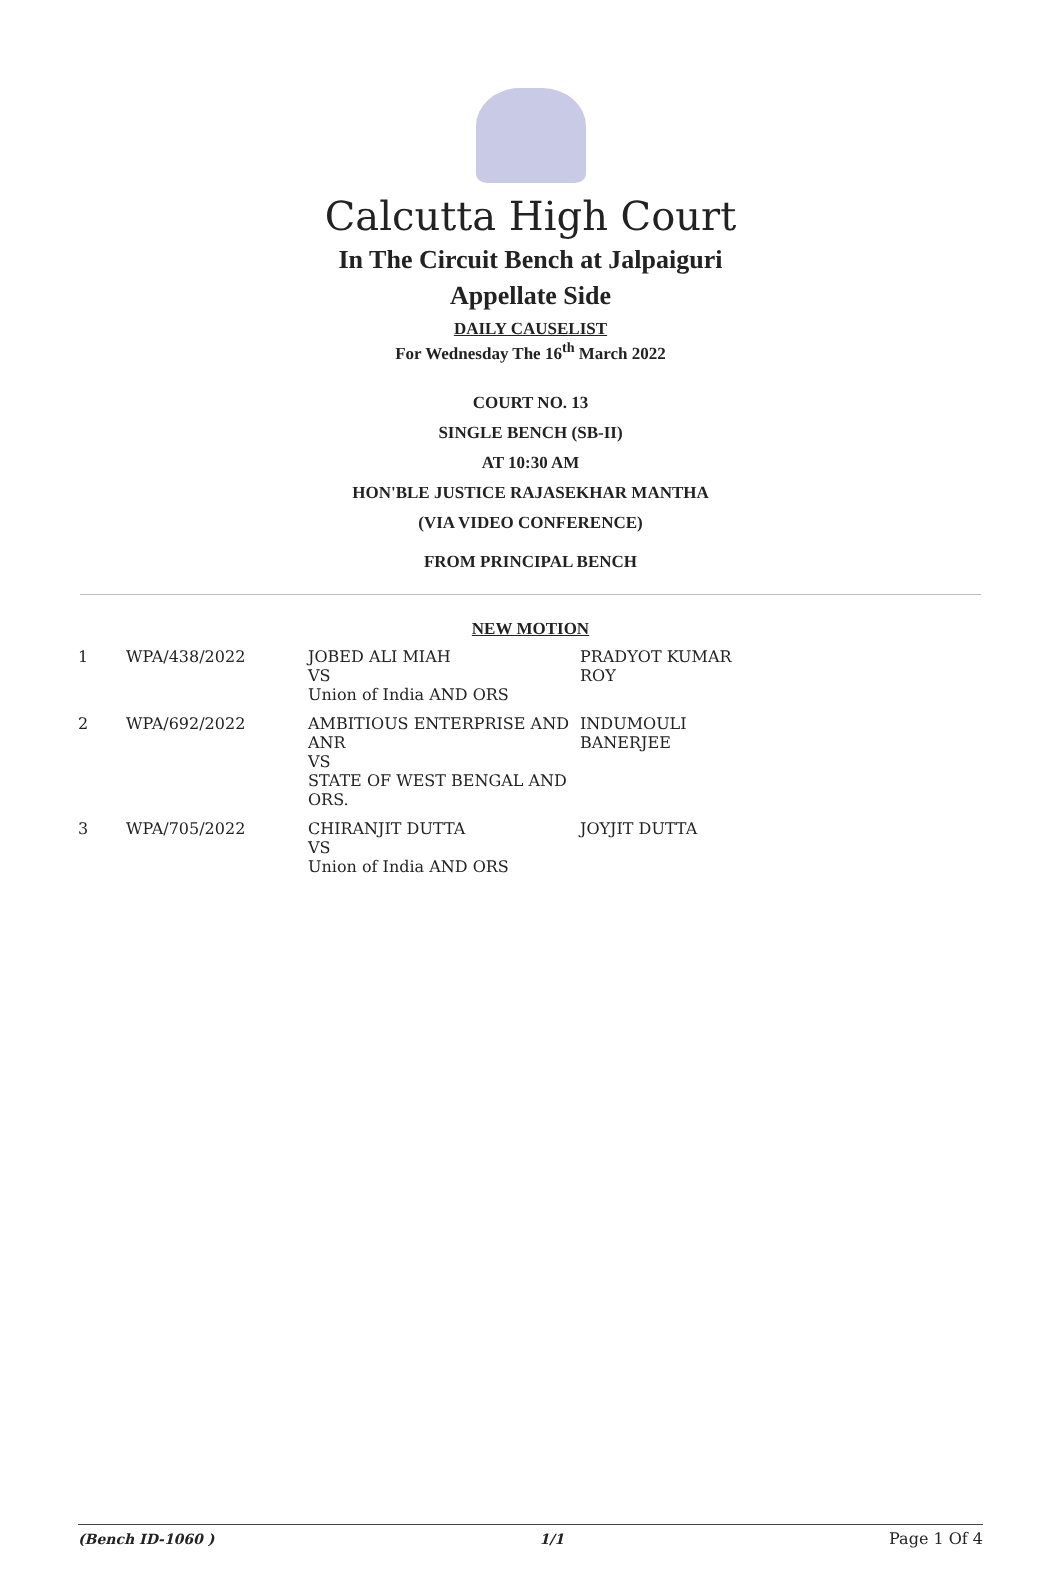Calcutta High Court
In The Circuit Bench at Jalpaiguri
Appellate Side
DAILY CAUSELIST
For Wednesday The 16<sup>th</sup> March 2022
COURT NO. 13
SINGLE BENCH (SB-II)
AT 10:30 AM
HON'BLE JUSTICE RAJASEKHAR MANTHA
(VIA VIDEO CONFERENCE)
FROM PRINCIPAL BENCH
NEW MOTION
| 1 | WPA/438/2022 | JOBED ALI MIAH VS Union of India AND ORS | PRADYOT KUMAR ROY |
| 2 | WPA/692/2022 | AMBITIOUS ENTERPRISE AND ANR VS STATE OF WEST BENGAL AND ORS. | INDUMOULI BANERJEE |
| 3 | WPA/705/2022 | CHIRANJIT DUTTA VS Union of India AND ORS | JOYJIT DUTTA |
(Bench ID-1060 ) 1/1 Page 1 Of 4